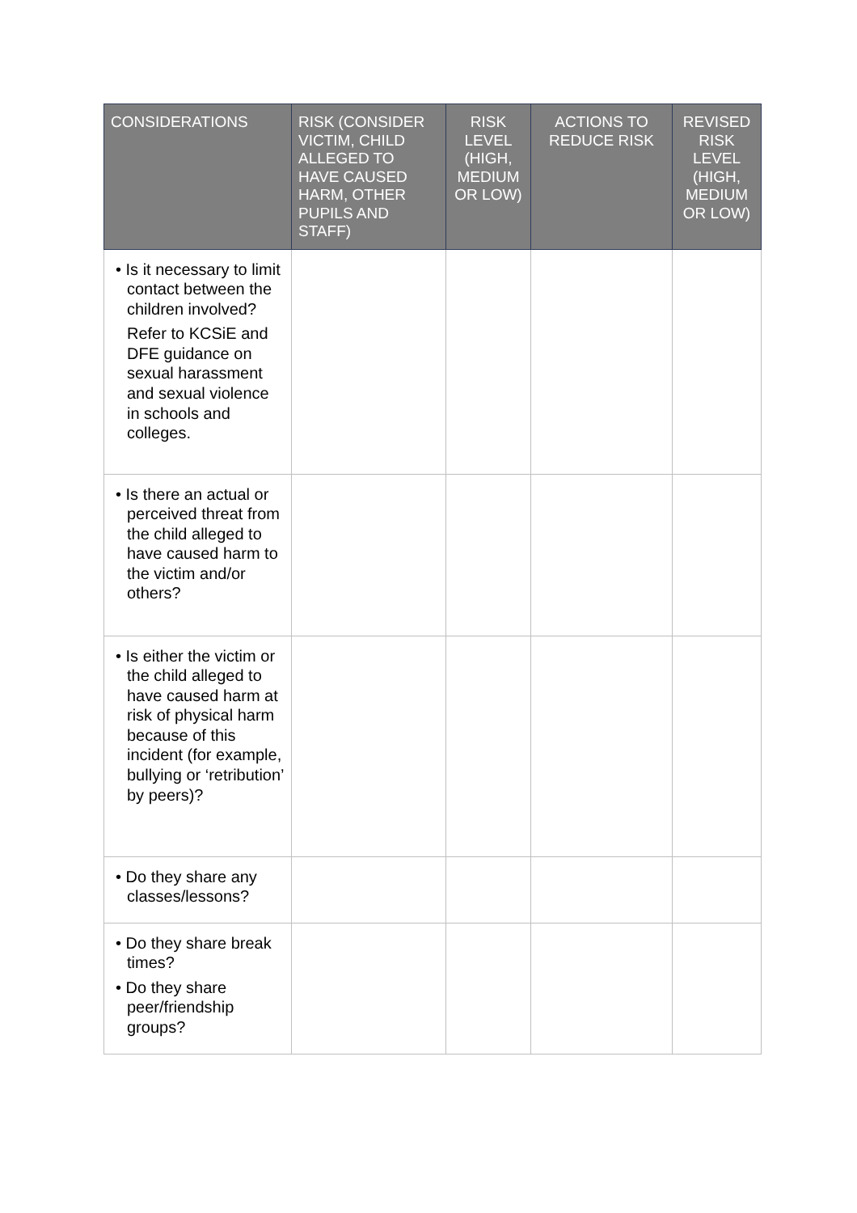| CONSIDERATIONS | RISK (CONSIDER VICTIM, CHILD ALLEGED TO HAVE CAUSED HARM, OTHER PUPILS AND STAFF) | RISK LEVEL (HIGH, MEDIUM OR LOW) | ACTIONS TO REDUCE RISK | REVISED RISK LEVEL (HIGH, MEDIUM OR LOW) |
| --- | --- | --- | --- | --- |
| • Is it necessary to limit contact between the children involved? Refer to KCSiE and DFE guidance on sexual harassment and sexual violence in schools and colleges. | | | | |
| • Is there an actual or perceived threat from the child alleged to have caused harm to the victim and/or others? | | | | |
| • Is either the victim or the child alleged to have caused harm at risk of physical harm because of this incident (for example, bullying or ‘retribution’ by peers)? | | | | |
| • Do they share any classes/lessons? | | | | |
| • Do they share break times? • Do they share peer/friendship groups? | | | | |